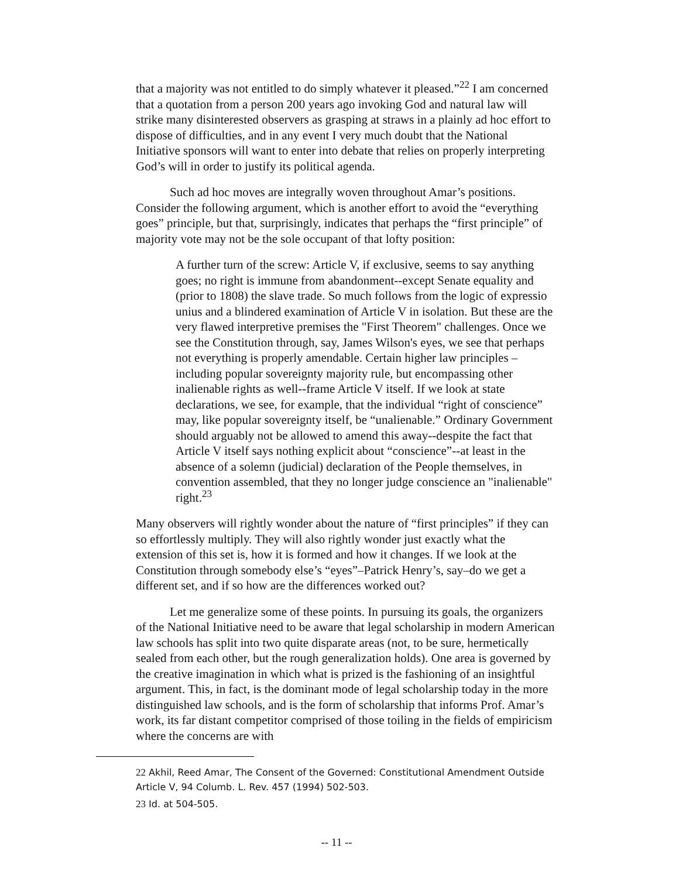that a majority was not entitled to do simply whatever it pleased.”<sup>22</sup> I am concerned that a quotation from a person 200 years ago invoking God and natural law will strike many disinterested observers as grasping at straws in a plainly ad hoc effort to dispose of difficulties, and in any event I very much doubt that the National Initiative sponsors will want to enter into debate that relies on properly interpreting God’s will in order to justify its political agenda.
Such ad hoc moves are integrally woven throughout Amar’s positions. Consider the following argument, which is another effort to avoid the “everything goes” principle, but that, surprisingly, indicates that perhaps the “first principle” of majority vote may not be the sole occupant of that lofty position:
A further turn of the screw: Article V, if exclusive, seems to say anything goes; no right is immune from abandonment--except Senate equality and (prior to 1808) the slave trade. So much follows from the logic of expressio unius and a blindered examination of Article V in isolation. But these are the very flawed interpretive premises the "First Theorem" challenges. Once we see the Constitution through, say, James Wilson's eyes, we see that perhaps not everything is properly amendable. Certain higher law principles – including popular sovereignty majority rule, but encompassing other inalienable rights as well--frame Article V itself. If we look at state declarations, we see, for example, that the individual “right of conscience” may, like popular sovereignty itself, be “unalienable.” Ordinary Government should arguably not be allowed to amend this away--despite the fact that Article V itself says nothing explicit about “conscience”--at least in the absence of a solemn (judicial) declaration of the People themselves, in convention assembled, that they no longer judge conscience an "inalienable" right.<sup>23</sup>
Many observers will rightly wonder about the nature of “first principles” if they can so effortlessly multiply. They will also rightly wonder just exactly what the extension of this set is, how it is formed and how it changes. If we look at the Constitution through somebody else’s “eyes”–Patrick Henry’s, say–do we get a different set, and if so how are the differences worked out?
Let me generalize some of these points. In pursuing its goals, the organizers of the National Initiative need to be aware that legal scholarship in modern American law schools has split into two quite disparate areas (not, to be sure, hermetically sealed from each other, but the rough generalization holds). One area is governed by the creative imagination in which what is prized is the fashioning of an insightful argument. This, in fact, is the dominant mode of legal scholarship today in the more distinguished law schools, and is the form of scholarship that informs Prof. Amar’s work, its far distant competitor comprised of those toiling in the fields of empiricism where the concerns are with
<sup>22</sup> Akhil, Reed Amar, The Consent of the Governed: Constitutional Amendment Outside Article V, 94 Columb. L. Rev. 457 (1994) 502-503.
<sup>23</sup> Id. at 504-505.
-- 11 --